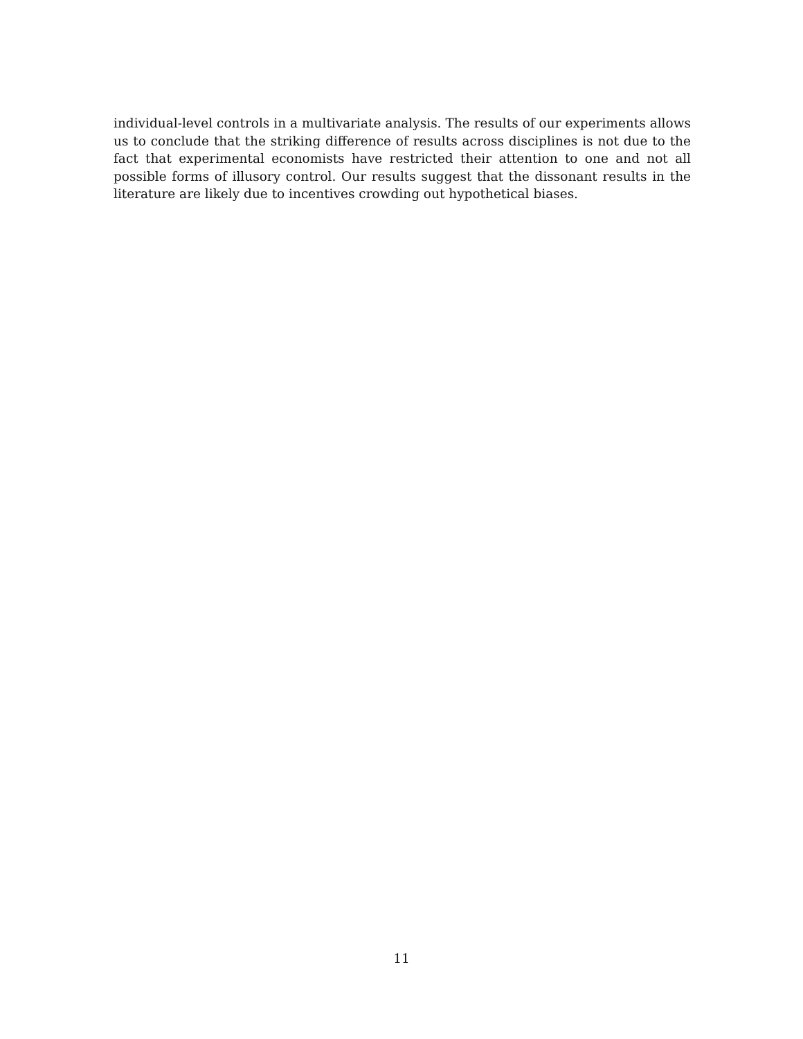individual-level controls in a multivariate analysis. The results of our experiments allows us to conclude that the striking difference of results across disciplines is not due to the fact that experimental economists have restricted their attention to one and not all possible forms of illusory control. Our results suggest that the dissonant results in the literature are likely due to incentives crowding out hypothetical biases.
11